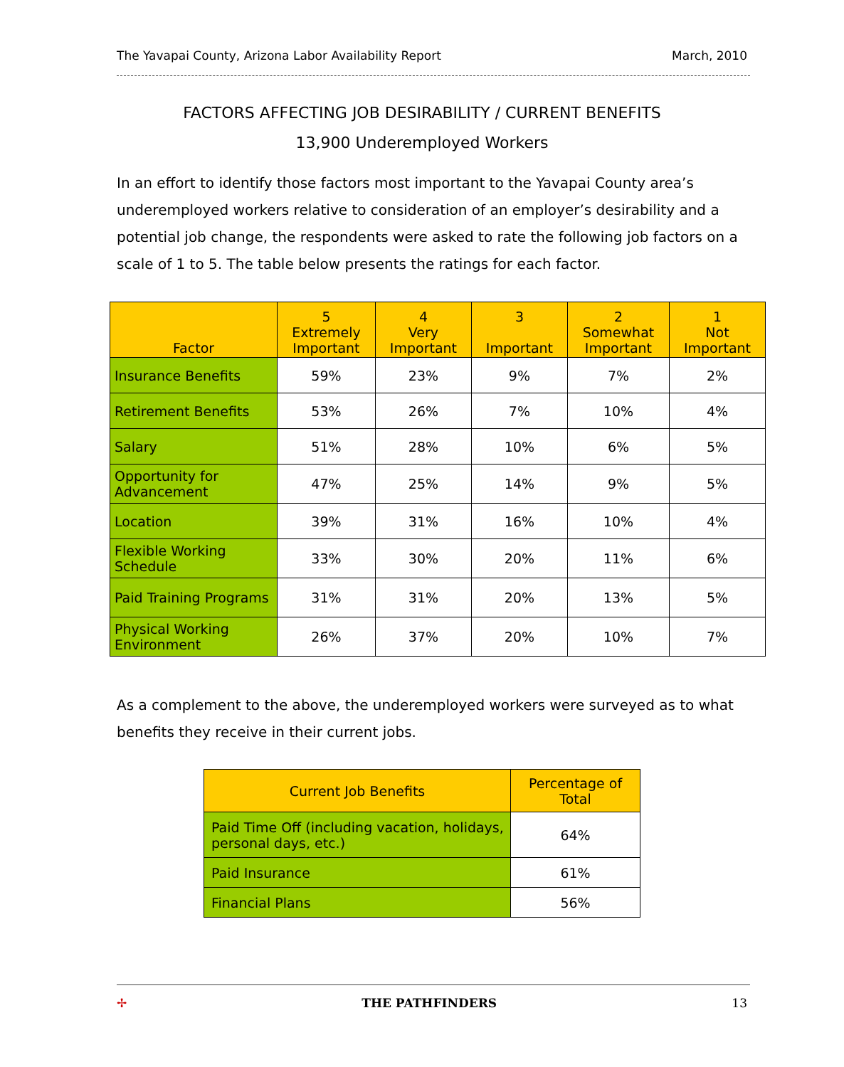The Yavapai County, Arizona Labor Availability Report March, 2010
FACTORS AFFECTING JOB DESIRABILITY / CURRENT BENEFITS
13,900 Underemployed Workers
In an effort to identify those factors most important to the Yavapai County area’s underemployed workers relative to consideration of an employer’s desirability and a potential job change, the respondents were asked to rate the following job factors on a scale of 1 to 5. The table below presents the ratings for each factor.
| Factor | 5 Extremely Important | 4 Very Important | 3 Important | 2 Somewhat Important | 1 Not Important |
| --- | --- | --- | --- | --- | --- |
| Insurance Benefits | 59% | 23% | 9% | 7% | 2% |
| Retirement Benefits | 53% | 26% | 7% | 10% | 4% |
| Salary | 51% | 28% | 10% | 6% | 5% |
| Opportunity for Advancement | 47% | 25% | 14% | 9% | 5% |
| Location | 39% | 31% | 16% | 10% | 4% |
| Flexible Working Schedule | 33% | 30% | 20% | 11% | 6% |
| Paid Training Programs | 31% | 31% | 20% | 13% | 5% |
| Physical Working Environment | 26% | 37% | 20% | 10% | 7% |
As a complement to the above, the underemployed workers were surveyed as to what benefits they receive in their current jobs.
| Current Job Benefits | Percentage of Total |
| --- | --- |
| Paid Time Off (including vacation, holidays, personal days, etc.) | 64% |
| Paid Insurance | 61% |
| Financial Plans | 56% |
✢ THE PATHFINDERS 13